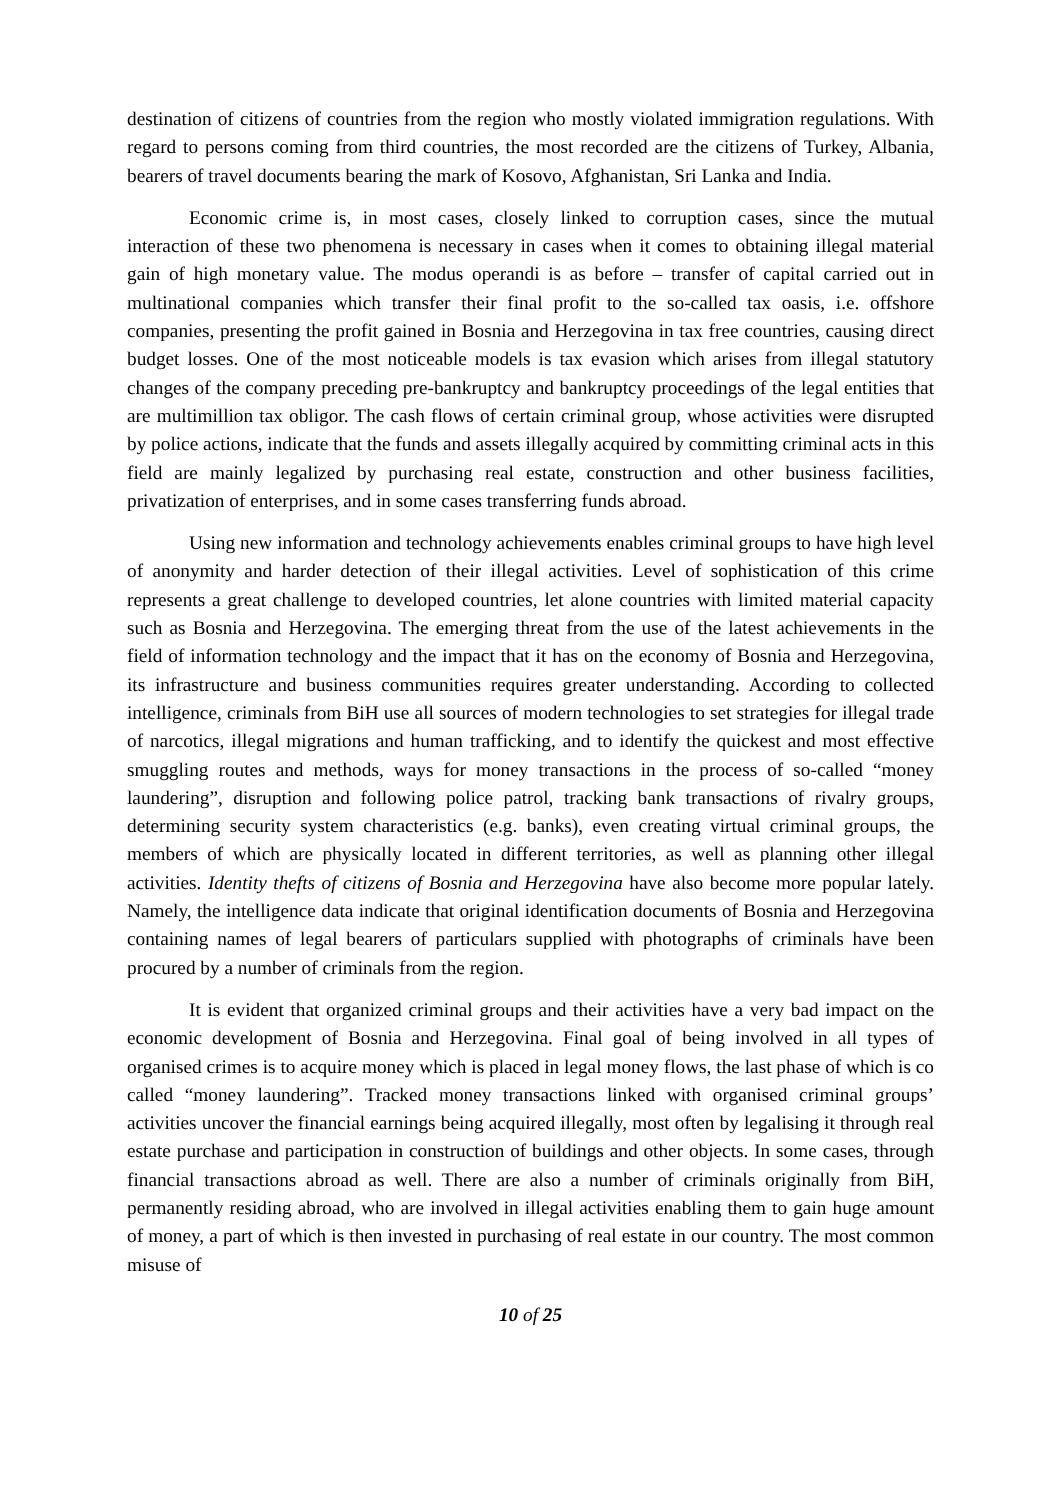destination of citizens of countries from the region who mostly violated immigration regulations. With regard to persons coming from third countries, the most recorded are the citizens of Turkey, Albania, bearers of travel documents bearing the mark of Kosovo, Afghanistan, Sri Lanka and India.
Economic crime is, in most cases, closely linked to corruption cases, since the mutual interaction of these two phenomena is necessary in cases when it comes to obtaining illegal material gain of high monetary value. The modus operandi is as before – transfer of capital carried out in multinational companies which transfer their final profit to the so-called tax oasis, i.e. offshore companies, presenting the profit gained in Bosnia and Herzegovina in tax free countries, causing direct budget losses. One of the most noticeable models is tax evasion which arises from illegal statutory changes of the company preceding pre-bankruptcy and bankruptcy proceedings of the legal entities that are multimillion tax obligor. The cash flows of certain criminal group, whose activities were disrupted by police actions, indicate that the funds and assets illegally acquired by committing criminal acts in this field are mainly legalized by purchasing real estate, construction and other business facilities, privatization of enterprises, and in some cases transferring funds abroad.
Using new information and technology achievements enables criminal groups to have high level of anonymity and harder detection of their illegal activities. Level of sophistication of this crime represents a great challenge to developed countries, let alone countries with limited material capacity such as Bosnia and Herzegovina. The emerging threat from the use of the latest achievements in the field of information technology and the impact that it has on the economy of Bosnia and Herzegovina, its infrastructure and business communities requires greater understanding. According to collected intelligence, criminals from BiH use all sources of modern technologies to set strategies for illegal trade of narcotics, illegal migrations and human trafficking, and to identify the quickest and most effective smuggling routes and methods, ways for money transactions in the process of so-called “money laundering”, disruption and following police patrol, tracking bank transactions of rivalry groups, determining security system characteristics (e.g. banks), even creating virtual criminal groups, the members of which are physically located in different territories, as well as planning other illegal activities. Identity thefts of citizens of Bosnia and Herzegovina have also become more popular lately. Namely, the intelligence data indicate that original identification documents of Bosnia and Herzegovina containing names of legal bearers of particulars supplied with photographs of criminals have been procured by a number of criminals from the region.
It is evident that organized criminal groups and their activities have a very bad impact on the economic development of Bosnia and Herzegovina. Final goal of being involved in all types of organised crimes is to acquire money which is placed in legal money flows, the last phase of which is co called “money laundering”. Tracked money transactions linked with organised criminal groups’ activities uncover the financial earnings being acquired illegally, most often by legalising it through real estate purchase and participation in construction of buildings and other objects. In some cases, through financial transactions abroad as well. There are also a number of criminals originally from BiH, permanently residing abroad, who are involved in illegal activities enabling them to gain huge amount of money, a part of which is then invested in purchasing of real estate in our country. The most common misuse of
10 of 25